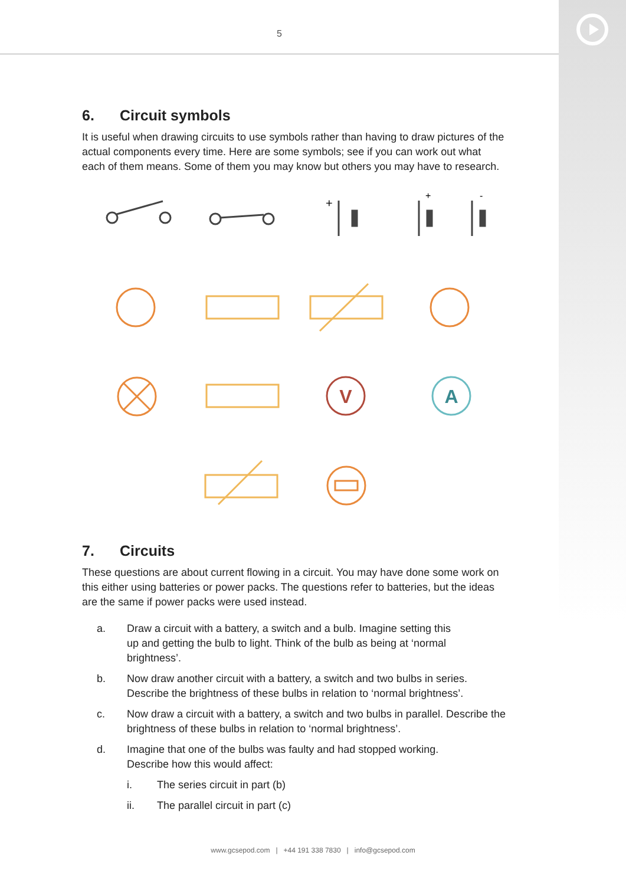5
6. Circuit symbols
It is useful when drawing circuits to use symbols rather than having to draw pictures of the actual components every time. Here are some symbols; see if you can work out what each of them means. Some of them you may know but others you may have to research.
+
+
-
V
A
7. Circuits
These questions are about current flowing in a circuit. You may have done some work on this either using batteries or power packs. The questions refer to batteries, but the ideas are the same if power packs were used instead.
a. Draw a circuit with a battery, a switch and a bulb. Imagine setting this
up and getting the bulb to light. Think of the bulb as being at ‘normal
brightness’.
b. Now draw another circuit with a battery, a switch and two bulbs in series. Describe the brightness of these bulbs in relation to ‘normal brightness’.
c. Now draw a circuit with a battery, a switch and two bulbs in parallel. Describe the brightness of these bulbs in relation to ‘normal brightness’.
d. Imagine that one of the bulbs was faulty and had stopped working.
Describe how this would affect:
i. The series circuit in part (b)
ii. The parallel circuit in part (c)
www.gcsepod.com | +44 191 338 7830 | info@gcsepod.com